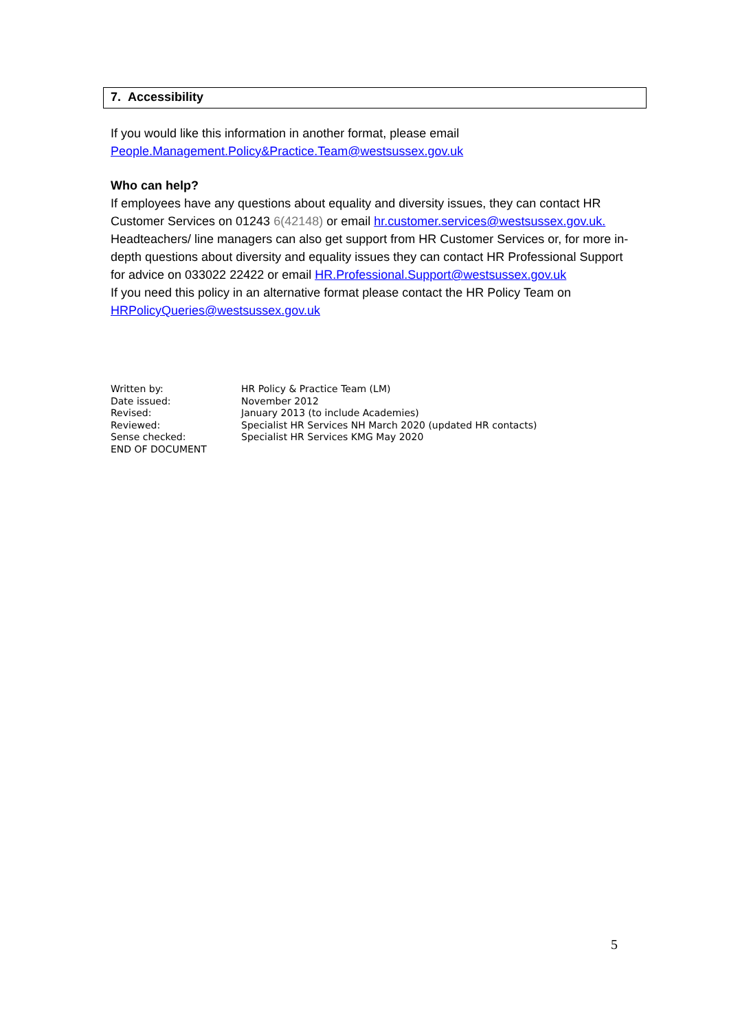7. Accessibility
If you would like this information in another format, please email
People.Management.Policy&Practice.Team@westsussex.gov.uk
Who can help?
If employees have any questions about equality and diversity issues, they can contact HR Customer Services on 01243 6(42148) or email hr.customer.services@westsussex.gov.uk.
Headteachers/ line managers can also get support from HR Customer Services or, for more in- depth questions about diversity and equality issues they can contact HR Professional Support for advice on 033022 22422 or email HR.Professional.Support@westsussex.gov.uk
If you need this policy in an alternative format please contact the HR Policy Team on HRPolicyQueries@westsussex.gov.uk
| Written by: | HR Policy & Practice Team (LM) |
| Date issued: | November 2012 |
| Revised: | January 2013 (to include Academies) |
| Reviewed: | Specialist HR Services NH March 2020 (updated HR contacts) |
| Sense checked: | Specialist HR Services KMG May 2020 |
| END OF DOCUMENT | |
5